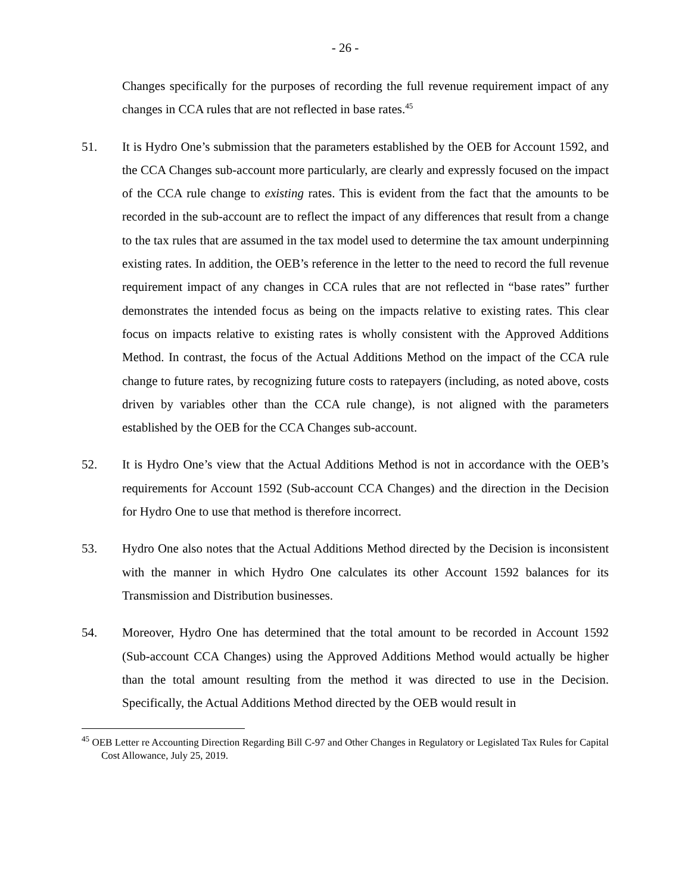- 26 -
Changes specifically for the purposes of recording the full revenue requirement impact of any changes in CCA rules that are not reflected in base rates.<sup>45</sup>
51. It is Hydro One’s submission that the parameters established by the OEB for Account 1592, and the CCA Changes sub-account more particularly, are clearly and expressly focused on the impact of the CCA rule change to existing rates. This is evident from the fact that the amounts to be recorded in the sub-account are to reflect the impact of any differences that result from a change to the tax rules that are assumed in the tax model used to determine the tax amount underpinning existing rates. In addition, the OEB’s reference in the letter to the need to record the full revenue requirement impact of any changes in CCA rules that are not reflected in “base rates” further demonstrates the intended focus as being on the impacts relative to existing rates. This clear focus on impacts relative to existing rates is wholly consistent with the Approved Additions Method. In contrast, the focus of the Actual Additions Method on the impact of the CCA rule change to future rates, by recognizing future costs to ratepayers (including, as noted above, costs driven by variables other than the CCA rule change), is not aligned with the parameters established by the OEB for the CCA Changes sub-account.
52. It is Hydro One’s view that the Actual Additions Method is not in accordance with the OEB’s requirements for Account 1592 (Sub-account CCA Changes) and the direction in the Decision for Hydro One to use that method is therefore incorrect.
53. Hydro One also notes that the Actual Additions Method directed by the Decision is inconsistent with the manner in which Hydro One calculates its other Account 1592 balances for its Transmission and Distribution businesses.
54. Moreover, Hydro One has determined that the total amount to be recorded in Account 1592 (Sub-account CCA Changes) using the Approved Additions Method would actually be higher than the total amount resulting from the method it was directed to use in the Decision. Specifically, the Actual Additions Method directed by the OEB would result in
<sup>45</sup> OEB Letter re Accounting Direction Regarding Bill C-97 and Other Changes in Regulatory or Legislated Tax Rules for Capital Cost Allowance, July 25, 2019.